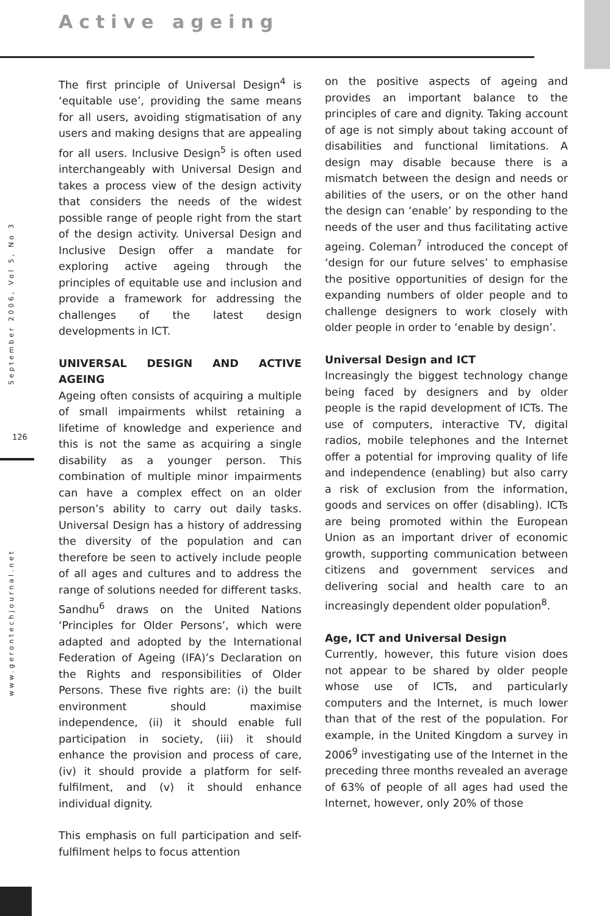Active ageing
September 2006, Vol 5, No 3
126
www.gerontechjournal.net
The first principle of Universal Design<sup>4</sup> is ‘equitable use’, providing the same means for all users, avoiding stigmatisation of any users and making designs that are appealing for all users. Inclusive Design<sup>5</sup> is often used interchangeably with Universal Design and takes a process view of the design activity that considers the needs of the widest possible range of people right from the start of the design activity. Universal Design and Inclusive Design offer a mandate for exploring active ageing through the principles of equitable use and inclusion and provide a framework for addressing the challenges of the latest design developments in ICT.
UNIVERSAL DESIGN AND ACTIVE AGEING
Ageing often consists of acquiring a multiple of small impairments whilst retaining a lifetime of knowledge and experience and this is not the same as acquiring a single disability as a younger person. This combination of multiple minor impairments can have a complex effect on an older person’s ability to carry out daily tasks. Universal Design has a history of addressing the diversity of the population and can therefore be seen to actively include people of all ages and cultures and to address the range of solutions needed for different tasks. Sandhu<sup>6</sup> draws on the United Nations ‘Principles for Older Persons’, which were adapted and adopted by the International Federation of Ageing (IFA)’s Declaration on the Rights and responsibilities of Older Persons. These five rights are: (i) the built environment should maximise independence, (ii) it should enable full participation in society, (iii) it should enhance the provision and process of care, (iv) it should provide a platform for self-fulfilment, and (v) it should enhance individual dignity.
This emphasis on full participation and self-fulfilment helps to focus attention
on the positive aspects of ageing and provides an important balance to the principles of care and dignity. Taking account of age is not simply about taking account of disabilities and functional limitations. A design may disable because there is a mismatch between the design and needs or abilities of the users, or on the other hand the design can ‘enable’ by responding to the needs of the user and thus facilitating active ageing. Coleman<sup>7</sup> introduced the concept of ‘design for our future selves’ to emphasise the positive opportunities of design for the expanding numbers of older people and to challenge designers to work closely with older people in order to ‘enable by design’.
Universal Design and ICT
Increasingly the biggest technology change being faced by designers and by older people is the rapid development of ICTs. The use of computers, interactive TV, digital radios, mobile telephones and the Internet offer a potential for improving quality of life and independence (enabling) but also carry a risk of exclusion from the information, goods and services on offer (disabling). ICTs are being promoted within the European Union as an important driver of economic growth, supporting communication between citizens and government services and delivering social and health care to an increasingly dependent older population<sup>8</sup>.
Age, ICT and Universal Design
Currently, however, this future vision does not appear to be shared by older people whose use of ICTs, and particularly computers and the Internet, is much lower than that of the rest of the population. For example, in the United Kingdom a survey in 2006<sup>9</sup> investigating use of the Internet in the preceding three months revealed an average of 63% of people of all ages had used the Internet, however, only 20% of those